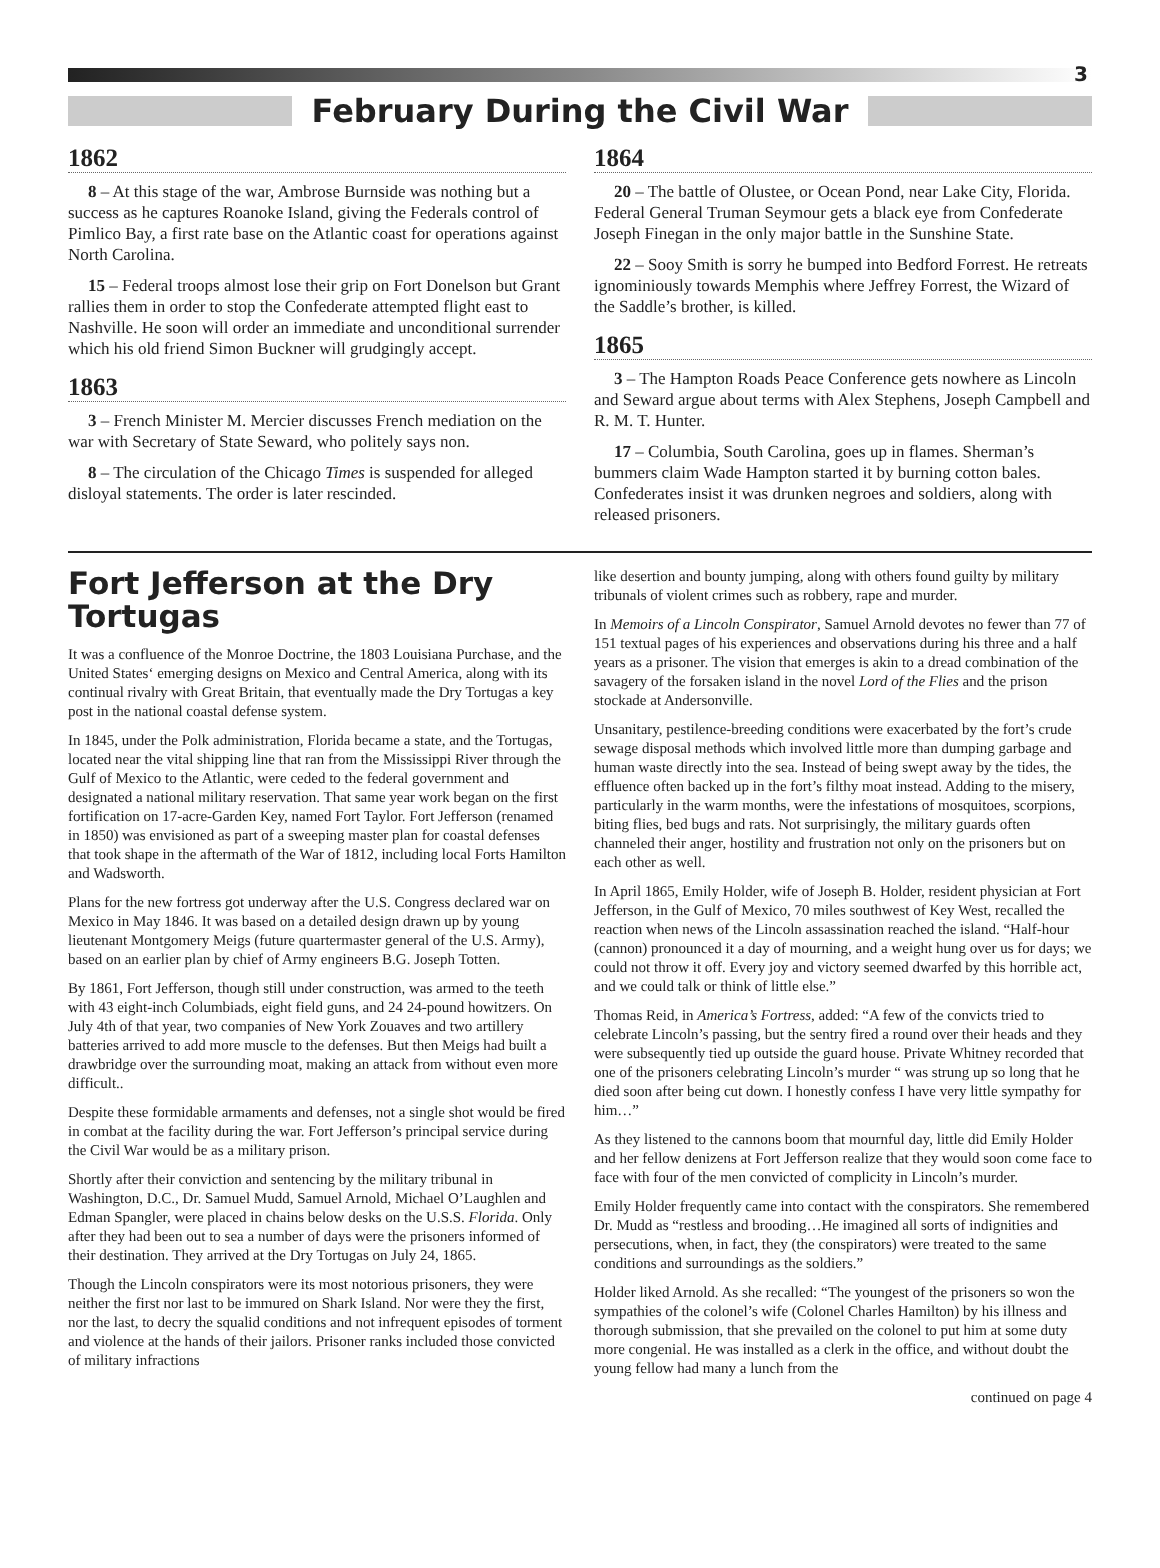3
February During the Civil War
1862
8 – At this stage of the war, Ambrose Burnside was nothing but a success as he captures Roanoke Island, giving the Federals control of Pimlico Bay, a first rate base on the Atlantic coast for operations against North Carolina.
15 – Federal troops almost lose their grip on Fort Donelson but Grant rallies them in order to stop the Confederate attempted flight east to Nashville. He soon will order an immediate and unconditional surrender which his old friend Simon Buckner will grudgingly accept.
1863
3 – French Minister M. Mercier discusses French mediation on the war with Secretary of State Seward, who politely says non.
8 – The circulation of the Chicago Times is suspended for alleged disloyal statements. The order is later rescinded.
1864
20 – The battle of Olustee, or Ocean Pond, near Lake City, Florida. Federal General Truman Seymour gets a black eye from Confederate Joseph Finegan in the only major battle in the Sunshine State.
22 – Sooy Smith is sorry he bumped into Bedford Forrest. He retreats ignominiously towards Memphis where Jeffrey Forrest, the Wizard of the Saddle’s brother, is killed.
1865
3 – The Hampton Roads Peace Conference gets nowhere as Lincoln and Seward argue about terms with Alex Stephens, Joseph Campbell and R. M. T. Hunter.
17 – Columbia, South Carolina, goes up in flames. Sherman’s bummers claim Wade Hampton started it by burning cotton bales. Confederates insist it was drunken negroes and soldiers, along with released prisoners.
Fort Jefferson at the Dry Tortugas
It was a confluence of the Monroe Doctrine, the 1803 Louisiana Purchase, and the United States‘ emerging designs on Mexico and Central America, along with its continual rivalry with Great Britain, that eventually made the Dry Tortugas a key post in the national coastal defense system.
In 1845, under the Polk administration, Florida became a state, and the Tortugas, located near the vital shipping line that ran from the Mississippi River through the Gulf of Mexico to the Atlantic, were ceded to the federal government and designated a national military reservation. That same year work began on the first fortification on 17-acre-Garden Key, named Fort Taylor. Fort Jefferson (renamed in 1850) was envisioned as part of a sweeping master plan for coastal defenses that took shape in the aftermath of the War of 1812, including local Forts Hamilton and Wadsworth.
Plans for the new fortress got underway after the U.S. Congress declared war on Mexico in May 1846. It was based on a detailed design drawn up by young lieutenant Montgomery Meigs (future quartermaster general of the U.S. Army), based on an earlier plan by chief of Army engineers B.G. Joseph Totten.
By 1861, Fort Jefferson, though still under construction, was armed to the teeth with 43 eight-inch Columbiads, eight field guns, and 24 24-pound howitzers. On July 4th of that year, two companies of New York Zouaves and two artillery batteries arrived to add more muscle to the defenses. But then Meigs had built a drawbridge over the surrounding moat, making an attack from without even more difficult..
Despite these formidable armaments and defenses, not a single shot would be fired in combat at the facility during the war. Fort Jefferson’s principal service during the Civil War would be as a military prison.
Shortly after their conviction and sentencing by the military tribunal in Washington, D.C., Dr. Samuel Mudd, Samuel Arnold, Michael O’Laughlen and Edman Spangler, were placed in chains below desks on the U.S.S. Florida. Only after they had been out to sea a number of days were the prisoners informed of their destination. They arrived at the Dry Tortugas on July 24, 1865.
Though the Lincoln conspirators were its most notorious prisoners, they were neither the first nor last to be immured on Shark Island. Nor were they the first, nor the last, to decry the squalid conditions and not infrequent episodes of torment and violence at the hands of their jailors. Prisoner ranks included those convicted of military infractions
like desertion and bounty jumping, along with others found guilty by military tribunals of violent crimes such as robbery, rape and murder.
In Memoirs of a Lincoln Conspirator, Samuel Arnold devotes no fewer than 77 of 151 textual pages of his experiences and observations during his three and a half years as a prisoner. The vision that emerges is akin to a dread combination of the savagery of the forsaken island in the novel Lord of the Flies and the prison stockade at Andersonville.
Unsanitary, pestilence-breeding conditions were exacerbated by the fort’s crude sewage disposal methods which involved little more than dumping garbage and human waste directly into the sea. Instead of being swept away by the tides, the effluence often backed up in the fort’s filthy moat instead. Adding to the misery, particularly in the warm months, were the infestations of mosquitoes, scorpions, biting flies, bed bugs and rats. Not surprisingly, the military guards often channeled their anger, hostility and frustration not only on the prisoners but on each other as well.
In April 1865, Emily Holder, wife of Joseph B. Holder, resident physician at Fort Jefferson, in the Gulf of Mexico, 70 miles southwest of Key West, recalled the reaction when news of the Lincoln assassination reached the island. “Half-hour (cannon) pronounced it a day of mourning, and a weight hung over us for days; we could not throw it off. Every joy and victory seemed dwarfed by this horrible act, and we could talk or think of little else.”
Thomas Reid, in America’s Fortress, added: “A few of the convicts tried to celebrate Lincoln’s passing, but the sentry fired a round over their heads and they were subsequently tied up outside the guard house. Private Whitney recorded that one of the prisoners celebrating Lincoln’s murder “ was strung up so long that he died soon after being cut down. I honestly confess I have very little sympathy for him…”
As they listened to the cannons boom that mournful day, little did Emily Holder and her fellow denizens at Fort Jefferson realize that they would soon come face to face with four of the men convicted of complicity in Lincoln’s murder.
Emily Holder frequently came into contact with the conspirators. She remembered Dr. Mudd as “restless and brooding…He imagined all sorts of indignities and persecutions, when, in fact, they (the conspirators) were treated to the same conditions and surroundings as the soldiers.”
Holder liked Arnold. As she recalled: “The youngest of the prisoners so won the sympathies of the colonel’s wife (Colonel Charles Hamilton) by his illness and thorough submission, that she prevailed on the colonel to put him at some duty more congenial. He was installed as a clerk in the office, and without doubt the young fellow had many a lunch from the
continued on page 4